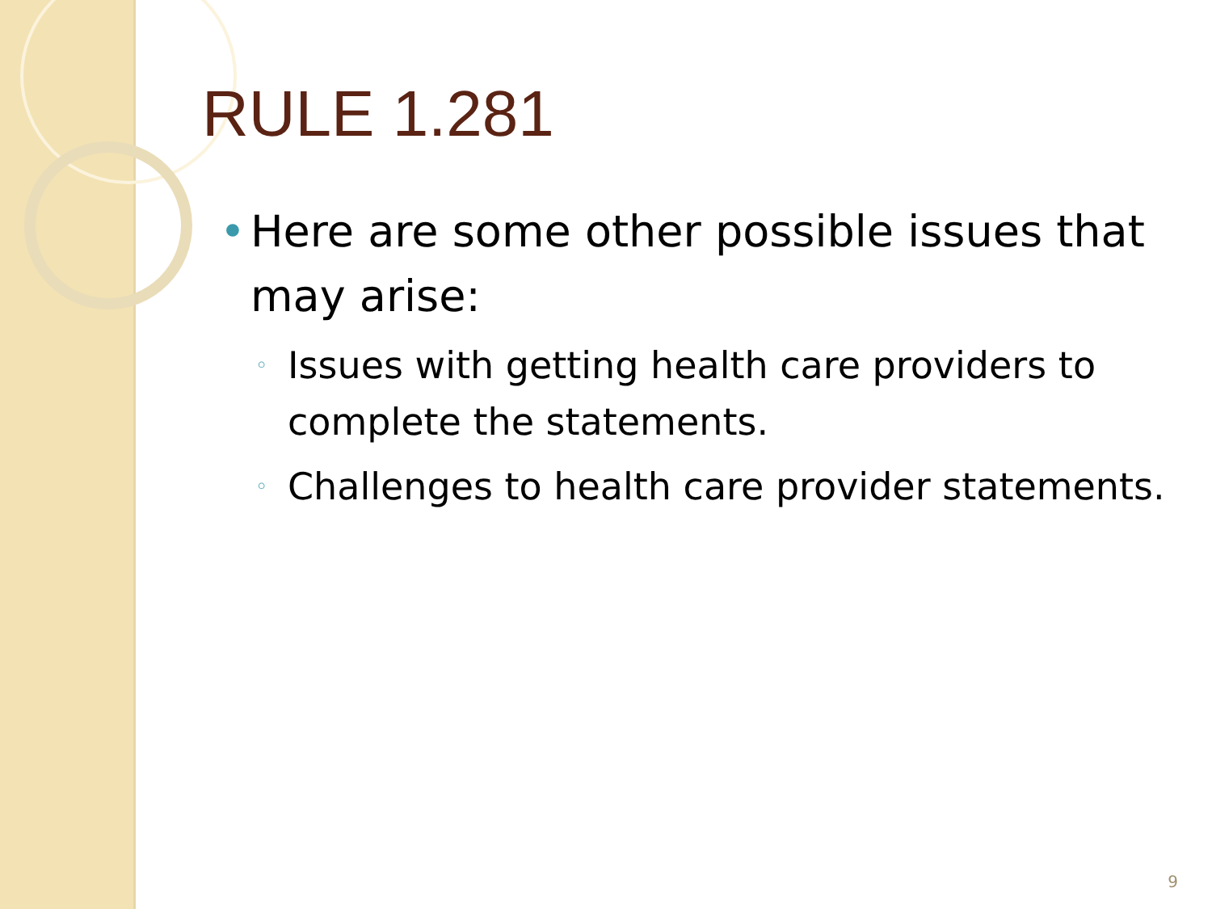RULE 1.281
• Here are some other possible issues that may arise:
◦ Issues with getting health care providers to complete the statements.
◦ Challenges to health care provider statements.
9